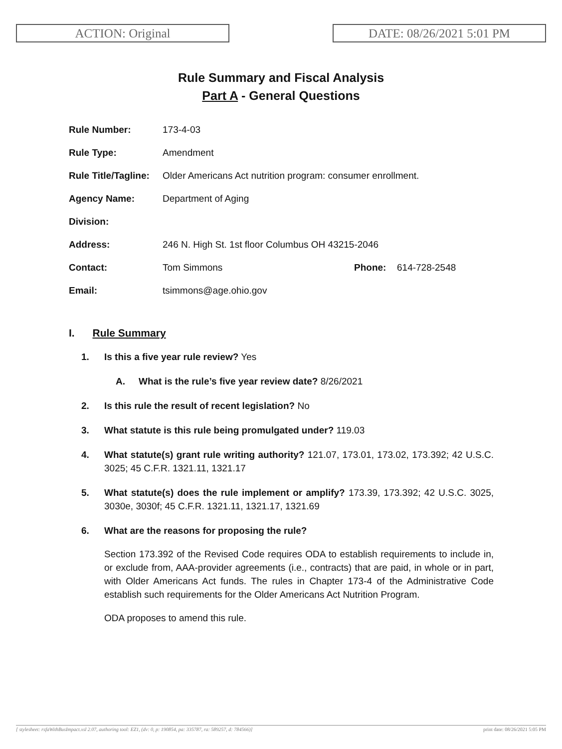ACTION: Original DATE: 08/26/2021 5:01 PM
Rule Summary and Fiscal Analysis
Part A - General Questions
| Rule Number: | 173-4-03 | | |
| Rule Type: | Amendment | | |
| Rule Title/Tagline: | Older Americans Act nutrition program: consumer enrollment. | | |
| Agency Name: | Department of Aging | | |
| Division: | | | |
| Address: | 246 N. High St. 1st floor Columbus OH 43215-2046 | | |
| Contact: | Tom Simmons | Phone: | 614-728-2548 |
| Email: | tsimmons@age.ohio.gov | | |
I. Rule Summary
1. Is this a five year rule review? Yes
A. What is the rule’s five year review date? 8/26/2021
2. Is this rule the result of recent legislation? No
3. What statute is this rule being promulgated under? 119.03
4. What statute(s) grant rule writing authority? 121.07, 173.01, 173.02, 173.392; 42 U.S.C. 3025; 45 C.F.R. 1321.11, 1321.17
5. What statute(s) does the rule implement or amplify? 173.39, 173.392; 42 U.S.C. 3025, 3030e, 3030f; 45 C.F.R. 1321.11, 1321.17, 1321.69
6. What are the reasons for proposing the rule?
Section 173.392 of the Revised Code requires ODA to establish requirements to include in, or exclude from, AAA-provider agreements (i.e., contracts) that are paid, in whole or in part, with Older Americans Act funds. The rules in Chapter 173-4 of the Administrative Code establish such requirements for the Older Americans Act Nutrition Program.
ODA proposes to amend this rule.
[ stylesheet: rsfaWithBusImpact.xsl 2.07, authoring tool: EZ1, (dv: 0, p: 190854, pa: 335787, ra: 589257, d: 784566)] print date: 08/26/2021 5:05 PM